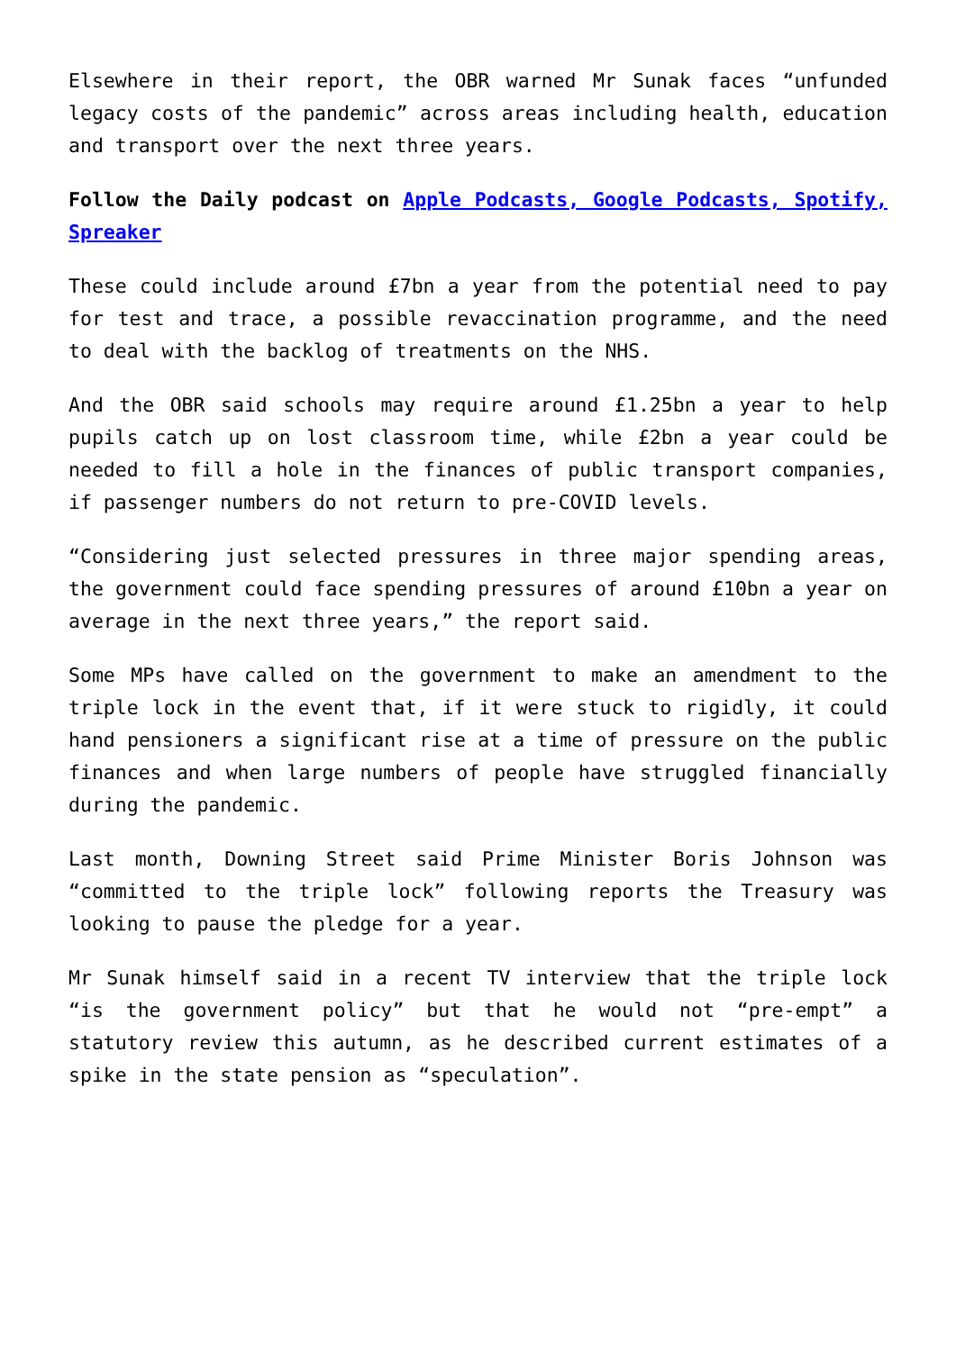Elsewhere in their report, the OBR warned Mr Sunak faces “unfunded legacy costs of the pandemic” across areas including health, education and transport over the next three years.
Follow the Daily podcast on Apple Podcasts, Google Podcasts, Spotify, Spreaker
These could include around £7bn a year from the potential need to pay for test and trace, a possible revaccination programme, and the need to deal with the backlog of treatments on the NHS.
And the OBR said schools may require around £1.25bn a year to help pupils catch up on lost classroom time, while £2bn a year could be needed to fill a hole in the finances of public transport companies, if passenger numbers do not return to pre-COVID levels.
“Considering just selected pressures in three major spending areas, the government could face spending pressures of around £10bn a year on average in the next three years,” the report said.
Some MPs have called on the government to make an amendment to the triple lock in the event that, if it were stuck to rigidly, it could hand pensioners a significant rise at a time of pressure on the public finances and when large numbers of people have struggled financially during the pandemic.
Last month, Downing Street said Prime Minister Boris Johnson was “committed to the triple lock” following reports the Treasury was looking to pause the pledge for a year.
Mr Sunak himself said in a recent TV interview that the triple lock “is the government policy” but that he would not “pre-empt” a statutory review this autumn, as he described current estimates of a spike in the state pension as “speculation”.